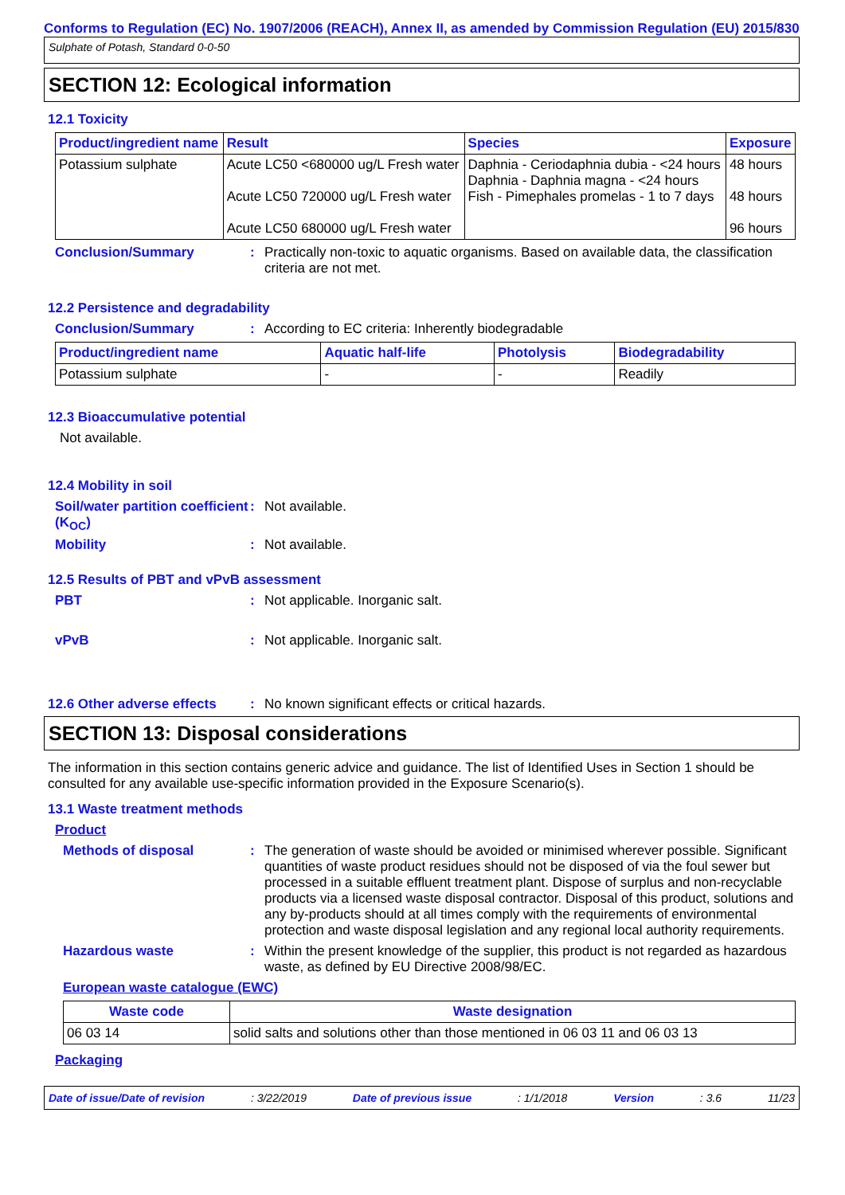Conforms to Regulation (EC) No. 1907/2006 (REACH), Annex II, as amended by Commission Regulation (EU) 2015/830
Sulphate of Potash, Standard 0-0-50
SECTION 12: Ecological information
12.1 Toxicity
| Product/ingredient name | Result | Species | Exposure |
| --- | --- | --- | --- |
| Potassium sulphate | Acute LC50 <680000 ug/L Fresh water Acute LC50 720000 ug/L Fresh water Acute LC50 680000 ug/L Fresh water | Daphnia - Ceriodaphnia dubia - <24 hours Daphnia - Daphnia magna - <24 hours Fish - Pimephales promelas - 1 to 7 days | 48 hours 48 hours 96 hours |
Conclusion/Summary : Practically non-toxic to aquatic organisms. Based on available data, the classification criteria are not met.
12.2 Persistence and degradability
Conclusion/Summary : According to EC criteria: Inherently biodegradable
| Product/ingredient name | Aquatic half-life | Photolysis | Biodegradability |
| --- | --- | --- | --- |
| Potassium sulphate | - | - | Readily |
12.3 Bioaccumulative potential
Not available.
12.4 Mobility in soil
Soil/water partition coefficient (K<sub>OC</sub>)
: Not available.
Mobility : Not available.
12.5 Results of PBT and vPvB assessment
PBT : Not applicable. Inorganic salt.
vPvB : Not applicable. Inorganic salt.
12.6 Other adverse effects
: No known significant effects or critical hazards.
SECTION 13: Disposal considerations
The information in this section contains generic advice and guidance. The list of Identified Uses in Section 1 should be consulted for any available use-specific information provided in the Exposure Scenario(s).
13.1 Waste treatment methods
Product
Methods of disposal : The generation of waste should be avoided or minimised wherever possible. Significant quantities of waste product residues should not be disposed of via the foul sewer but processed in a suitable effluent treatment plant. Dispose of surplus and non-recyclable products via a licensed waste disposal contractor. Disposal of this product, solutions and any by-products should at all times comply with the requirements of environmental protection and waste disposal legislation and any regional local authority requirements.
Hazardous waste : Within the present knowledge of the supplier, this product is not regarded as hazardous waste, as defined by EU Directive 2008/98/EC.
European waste catalogue (EWC)
| Waste code | Waste designation |
| --- | --- |
| 06 03 14 | solid salts and solutions other than those mentioned in 06 03 11 and 06 03 13 |
Packaging
Date of issue/Date of revision: 3/22/2019 Date of previous issue: 1/1/2018 Version: 3.6 11/23